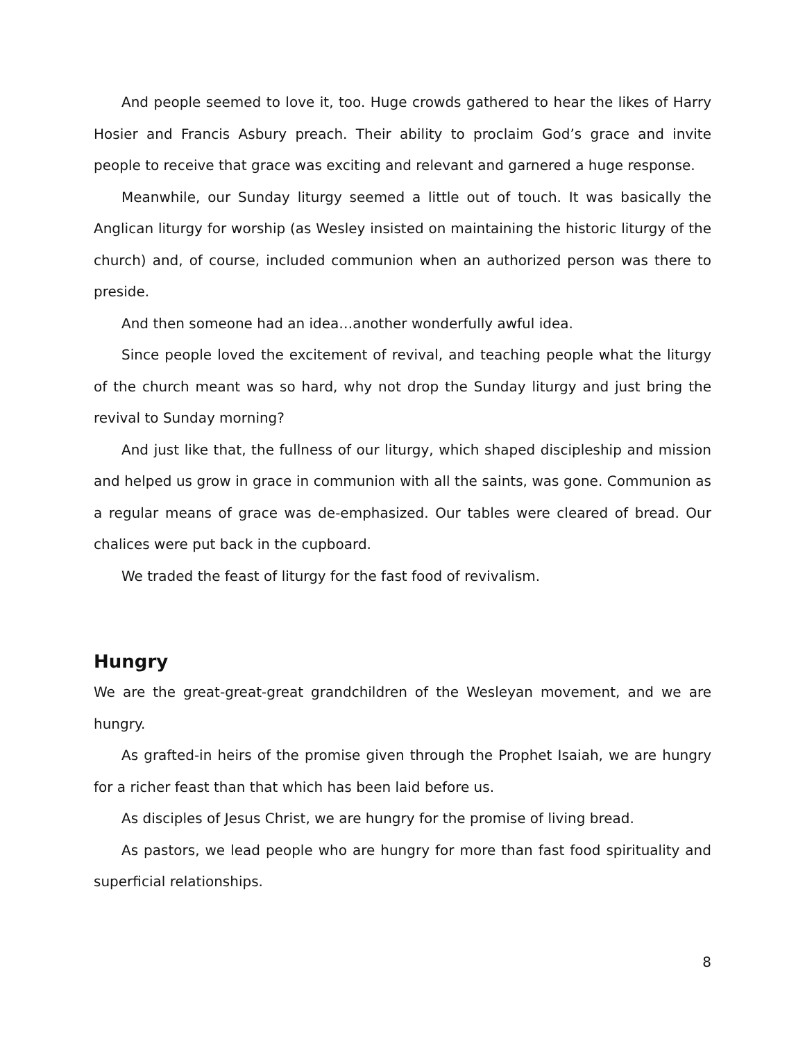And people seemed to love it, too. Huge crowds gathered to hear the likes of Harry Hosier and Francis Asbury preach. Their ability to proclaim God’s grace and invite people to receive that grace was exciting and relevant and garnered a huge response.
Meanwhile, our Sunday liturgy seemed a little out of touch. It was basically the Anglican liturgy for worship (as Wesley insisted on maintaining the historic liturgy of the church) and, of course, included communion when an authorized person was there to preside.
And then someone had an idea…another wonderfully awful idea.
Since people loved the excitement of revival, and teaching people what the liturgy of the church meant was so hard, why not drop the Sunday liturgy and just bring the revival to Sunday morning?
And just like that, the fullness of our liturgy, which shaped discipleship and mission and helped us grow in grace in communion with all the saints, was gone. Communion as a regular means of grace was de-emphasized. Our tables were cleared of bread. Our chalices were put back in the cupboard.
We traded the feast of liturgy for the fast food of revivalism.
Hungry
We are the great-great-great grandchildren of the Wesleyan movement, and we are hungry.
As grafted-in heirs of the promise given through the Prophet Isaiah, we are hungry for a richer feast than that which has been laid before us.
As disciples of Jesus Christ, we are hungry for the promise of living bread.
As pastors, we lead people who are hungry for more than fast food spirituality and superficial relationships.
8